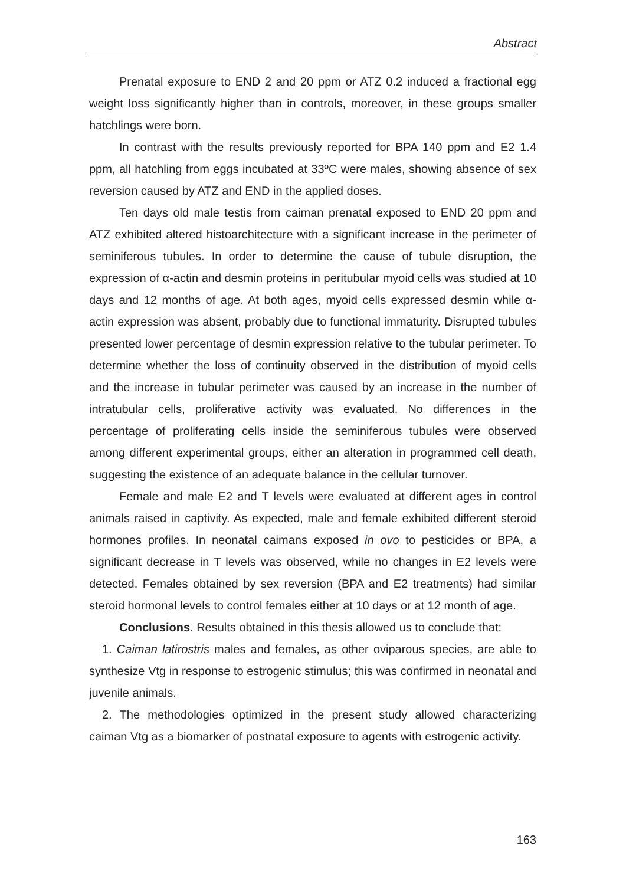Abstract
Prenatal exposure to END 2 and 20 ppm or ATZ 0.2 induced a fractional egg weight loss significantly higher than in controls, moreover, in these groups smaller hatchlings were born.
In contrast with the results previously reported for BPA 140 ppm and E2 1.4 ppm, all hatchling from eggs incubated at 33ºC were males, showing absence of sex reversion caused by ATZ and END in the applied doses.
Ten days old male testis from caiman prenatal exposed to END 20 ppm and ATZ exhibited altered histoarchitecture with a significant increase in the perimeter of seminiferous tubules. In order to determine the cause of tubule disruption, the expression of α-actin and desmin proteins in peritubular myoid cells was studied at 10 days and 12 months of age. At both ages, myoid cells expressed desmin while α-actin expression was absent, probably due to functional immaturity. Disrupted tubules presented lower percentage of desmin expression relative to the tubular perimeter. To determine whether the loss of continuity observed in the distribution of myoid cells and the increase in tubular perimeter was caused by an increase in the number of intratubular cells, proliferative activity was evaluated. No differences in the percentage of proliferating cells inside the seminiferous tubules were observed among different experimental groups, either an alteration in programmed cell death, suggesting the existence of an adequate balance in the cellular turnover.
Female and male E2 and T levels were evaluated at different ages in control animals raised in captivity. As expected, male and female exhibited different steroid hormones profiles. In neonatal caimans exposed in ovo to pesticides or BPA, a significant decrease in T levels was observed, while no changes in E2 levels were detected. Females obtained by sex reversion (BPA and E2 treatments) had similar steroid hormonal levels to control females either at 10 days or at 12 month of age.
Conclusions. Results obtained in this thesis allowed us to conclude that:
1. Caiman latirostris males and females, as other oviparous species, are able to synthesize Vtg in response to estrogenic stimulus; this was confirmed in neonatal and juvenile animals.
2. The methodologies optimized in the present study allowed characterizing caiman Vtg as a biomarker of postnatal exposure to agents with estrogenic activity.
163